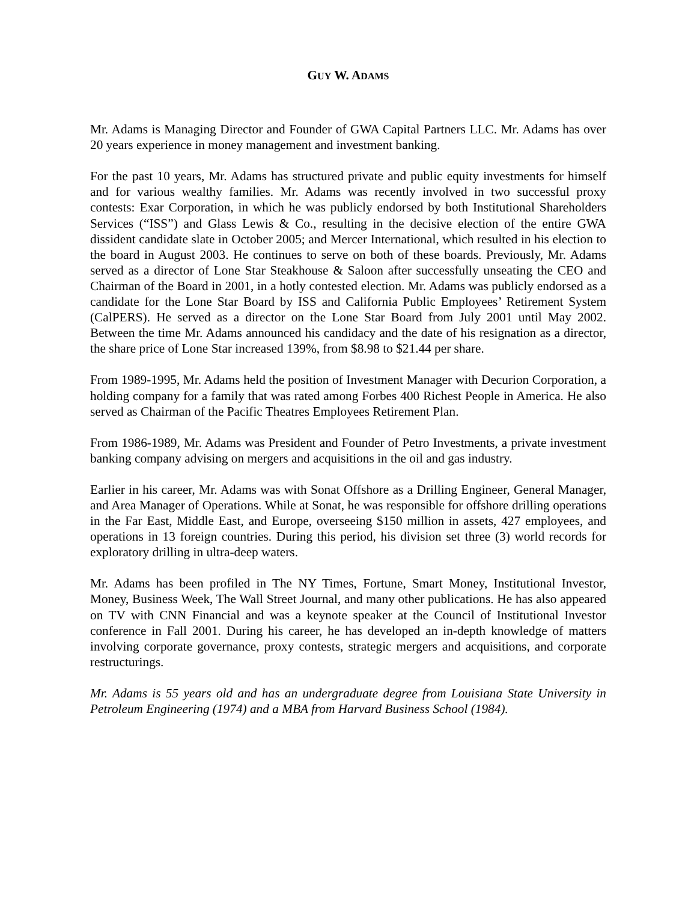GUY W. ADAMS
Mr. Adams is Managing Director and Founder of GWA Capital Partners LLC. Mr. Adams has over 20 years experience in money management and investment banking.
For the past 10 years, Mr. Adams has structured private and public equity investments for himself and for various wealthy families. Mr. Adams was recently involved in two successful proxy contests: Exar Corporation, in which he was publicly endorsed by both Institutional Shareholders Services (“ISS”) and Glass Lewis & Co., resulting in the decisive election of the entire GWA dissident candidate slate in October 2005; and Mercer International, which resulted in his election to the board in August 2003. He continues to serve on both of these boards. Previously, Mr. Adams served as a director of Lone Star Steakhouse & Saloon after successfully unseating the CEO and Chairman of the Board in 2001, in a hotly contested election. Mr. Adams was publicly endorsed as a candidate for the Lone Star Board by ISS and California Public Employees’ Retirement System (CalPERS). He served as a director on the Lone Star Board from July 2001 until May 2002. Between the time Mr. Adams announced his candidacy and the date of his resignation as a director, the share price of Lone Star increased 139%, from $8.98 to $21.44 per share.
From 1989-1995, Mr. Adams held the position of Investment Manager with Decurion Corporation, a holding company for a family that was rated among Forbes 400 Richest People in America. He also served as Chairman of the Pacific Theatres Employees Retirement Plan.
From 1986-1989, Mr. Adams was President and Founder of Petro Investments, a private investment banking company advising on mergers and acquisitions in the oil and gas industry.
Earlier in his career, Mr. Adams was with Sonat Offshore as a Drilling Engineer, General Manager, and Area Manager of Operations. While at Sonat, he was responsible for offshore drilling operations in the Far East, Middle East, and Europe, overseeing $150 million in assets, 427 employees, and operations in 13 foreign countries. During this period, his division set three (3) world records for exploratory drilling in ultra-deep waters.
Mr. Adams has been profiled in The NY Times, Fortune, Smart Money, Institutional Investor, Money, Business Week, The Wall Street Journal, and many other publications. He has also appeared on TV with CNN Financial and was a keynote speaker at the Council of Institutional Investor conference in Fall 2001. During his career, he has developed an in-depth knowledge of matters involving corporate governance, proxy contests, strategic mergers and acquisitions, and corporate restructurings.
Mr. Adams is 55 years old and has an undergraduate degree from Louisiana State University in Petroleum Engineering (1974) and a MBA from Harvard Business School (1984).